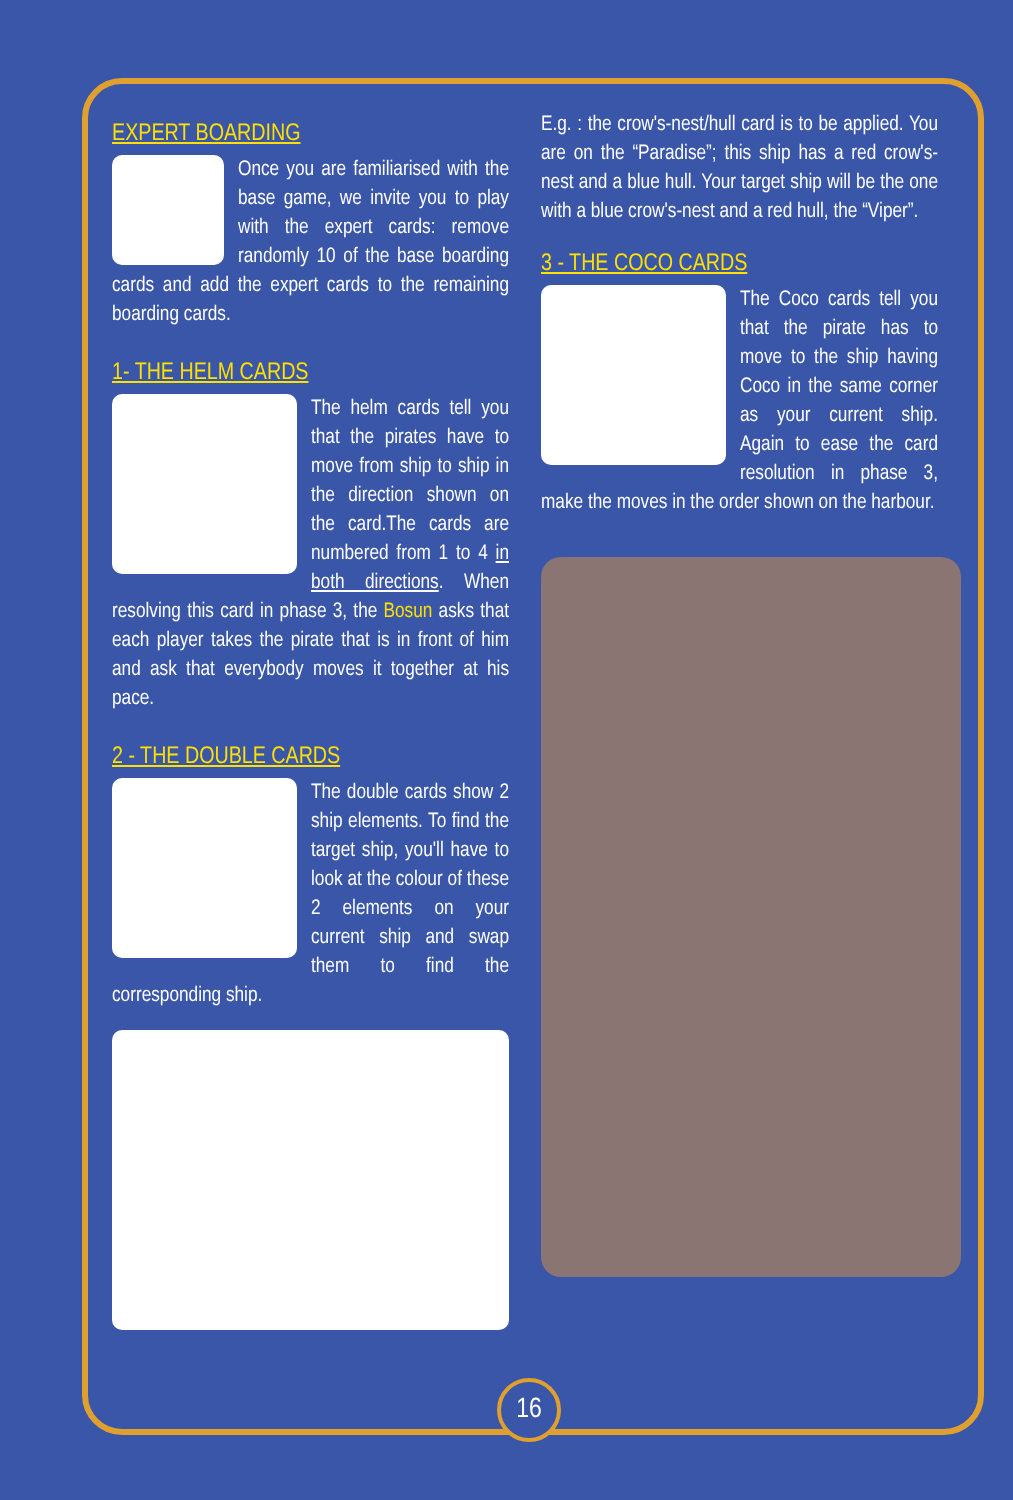EXPERT BOARDING
Once you are familiarised with the base game, we invite you to play with the expert cards: remove randomly 10 of the base boarding cards and add the expert cards to the remaining boarding cards.
1- THE HELM CARDS
The helm cards tell you that the pirates have to move from ship to ship in the direction shown on the card.The cards are numbered from 1 to 4 in both directions. When resolving this card in phase 3, the Bosun asks that each player takes the pirate that is in front of him and ask that everybody moves it together at his pace.
2 - THE DOUBLE CARDS
The double cards show 2 ship elements. To find the target ship, you'll have to look at the colour of these 2 elements on your current ship and swap them to find the corresponding ship.
E.g. : the crow's-nest/hull card is to be applied. You are on the “Paradise”; this ship has a red crow's-nest and a blue hull. Your target ship will be the one with a blue crow's-nest and a red hull, the “Viper”.
3 - THE COCO CARDS
The Coco cards tell you that the pirate has to move to the ship having Coco in the same corner as your current ship. Again to ease the card resolution in phase 3, make the moves in the order shown on the harbour.
16